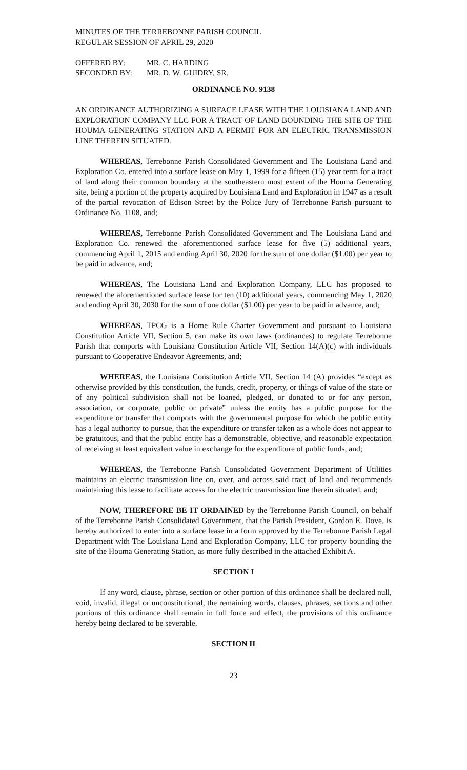MINUTES OF THE TERREBONNE PARISH COUNCIL
REGULAR SESSION OF APRIL 29, 2020
| OFFERED BY: | MR. C. HARDING |
| SECONDED BY: | MR. D. W. GUIDRY, SR. |
ORDINANCE NO. 9138
AN ORDINANCE AUTHORIZING A SURFACE LEASE WITH THE LOUISIANA LAND AND EXPLORATION COMPANY LLC FOR A TRACT OF LAND BOUNDING THE SITE OF THE HOUMA GENERATING STATION AND A PERMIT FOR AN ELECTRIC TRANSMISSION LINE THEREIN SITUATED.
WHEREAS, Terrebonne Parish Consolidated Government and The Louisiana Land and Exploration Co. entered into a surface lease on May 1, 1999 for a fifteen (15) year term for a tract of land along their common boundary at the southeastern most extent of the Houma Generating site, being a portion of the property acquired by Louisiana Land and Exploration in 1947 as a result of the partial revocation of Edison Street by the Police Jury of Terrebonne Parish pursuant to Ordinance No. 1108, and;
WHEREAS, Terrebonne Parish Consolidated Government and The Louisiana Land and Exploration Co. renewed the aforementioned surface lease for five (5) additional years, commencing April 1, 2015 and ending April 30, 2020 for the sum of one dollar ($1.00) per year to be paid in advance, and;
WHEREAS, The Louisiana Land and Exploration Company, LLC has proposed to renewed the aforementioned surface lease for ten (10) additional years, commencing May 1, 2020 and ending April 30, 2030 for the sum of one dollar ($1.00) per year to be paid in advance, and;
WHEREAS, TPCG is a Home Rule Charter Government and pursuant to Louisiana Constitution Article VII, Section 5, can make its own laws (ordinances) to regulate Terrebonne Parish that comports with Louisiana Constitution Article VII, Section 14(A)(c) with individuals pursuant to Cooperative Endeavor Agreements, and;
WHEREAS, the Louisiana Constitution Article VII, Section 14 (A) provides “except as otherwise provided by this constitution, the funds, credit, property, or things of value of the state or of any political subdivision shall not be loaned, pledged, or donated to or for any person, association, or corporate, public or private” unless the entity has a public purpose for the expenditure or transfer that comports with the governmental purpose for which the public entity has a legal authority to pursue, that the expenditure or transfer taken as a whole does not appear to be gratuitous, and that the public entity has a demonstrable, objective, and reasonable expectation of receiving at least equivalent value in exchange for the expenditure of public funds, and;
WHEREAS, the Terrebonne Parish Consolidated Government Department of Utilities maintains an electric transmission line on, over, and across said tract of land and recommends maintaining this lease to facilitate access for the electric transmission line therein situated, and;
NOW, THEREFORE BE IT ORDAINED by the Terrebonne Parish Council, on behalf of the Terrebonne Parish Consolidated Government, that the Parish President, Gordon E. Dove, is hereby authorized to enter into a surface lease in a form approved by the Terrebonne Parish Legal Department with The Louisiana Land and Exploration Company, LLC for property bounding the site of the Houma Generating Station, as more fully described in the attached Exhibit A.
SECTION I
If any word, clause, phrase, section or other portion of this ordinance shall be declared null, void, invalid, illegal or unconstitutional, the remaining words, clauses, phrases, sections and other portions of this ordinance shall remain in full force and effect, the provisions of this ordinance hereby being declared to be severable.
SECTION II
23